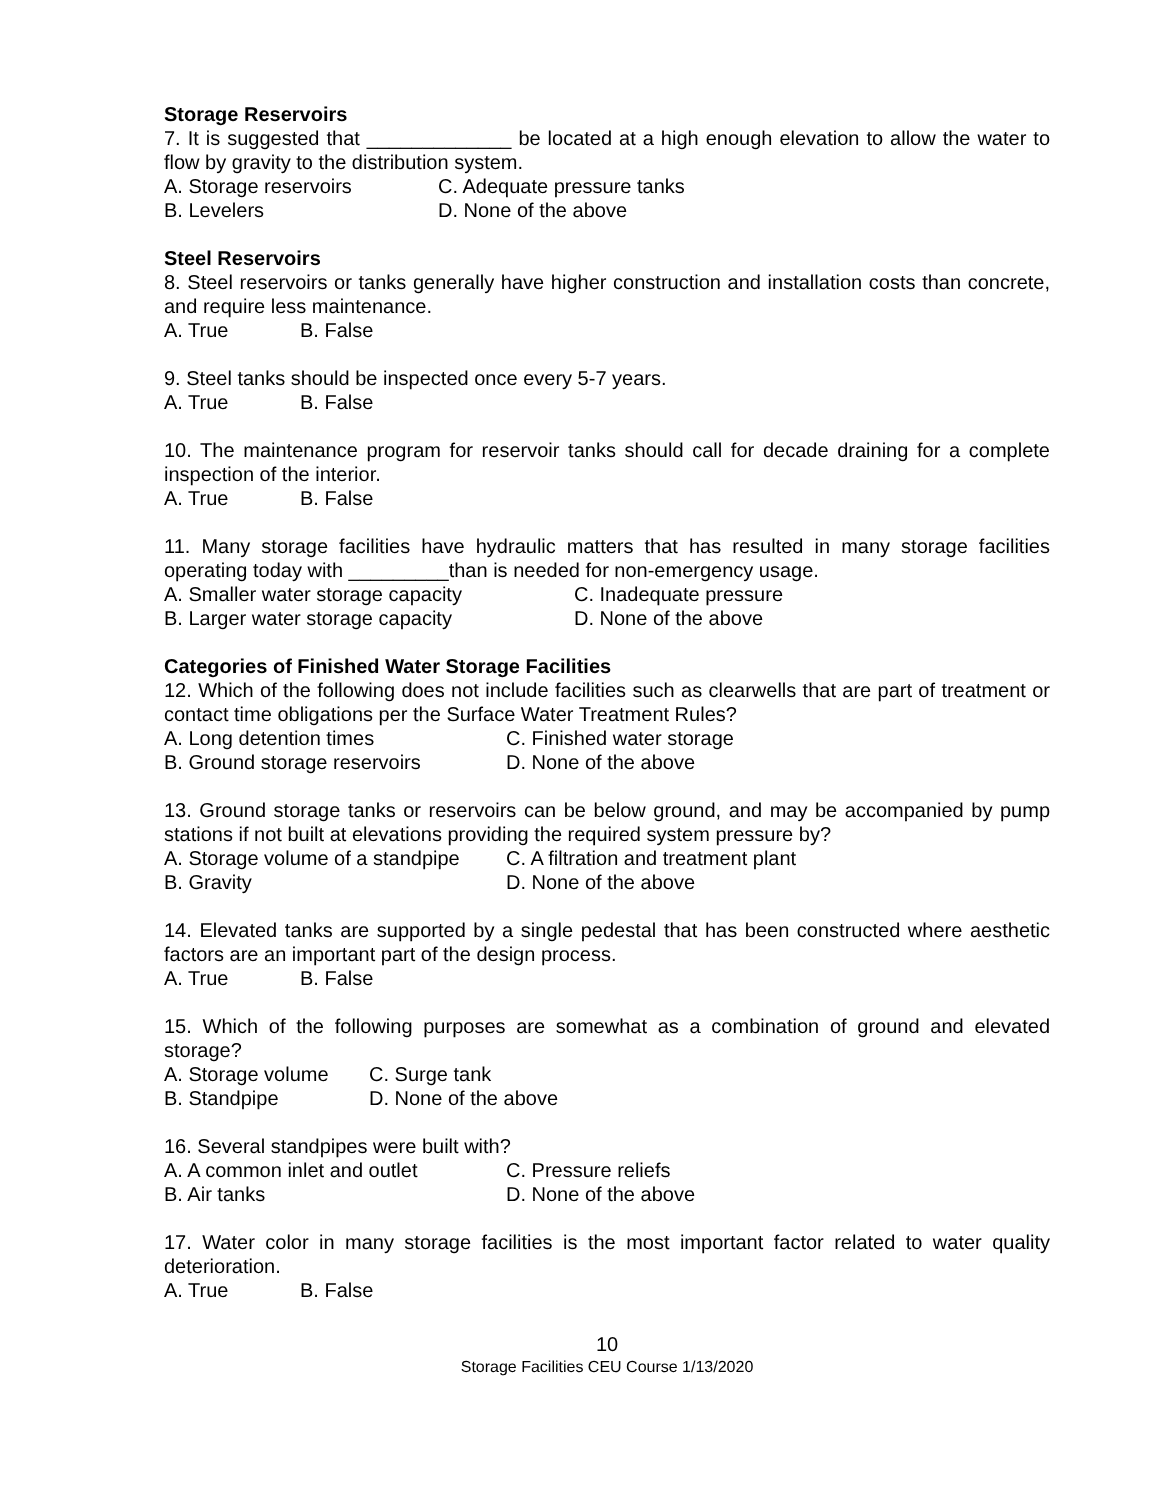Storage Reservoirs
7. It is suggested that _____________ be located at a high enough elevation to allow the water to flow by gravity to the distribution system.
A. Storage reservoirs C. Adequate pressure tanks
B. Levelers D. None of the above
Steel Reservoirs
8. Steel reservoirs or tanks generally have higher construction and installation costs than concrete, and require less maintenance.
A. True B. False
9. Steel tanks should be inspected once every 5-7 years.
A. True B. False
10. The maintenance program for reservoir tanks should call for decade draining for a complete inspection of the interior.
A. True B. False
11. Many storage facilities have hydraulic matters that has resulted in many storage facilities operating today with _________than is needed for non-emergency usage.
A. Smaller water storage capacity C. Inadequate pressure
B. Larger water storage capacity D. None of the above
Categories of Finished Water Storage Facilities
12. Which of the following does not include facilities such as clearwells that are part of treatment or contact time obligations per the Surface Water Treatment Rules?
A. Long detention times C. Finished water storage
B. Ground storage reservoirs D. None of the above
13. Ground storage tanks or reservoirs can be below ground, and may be accompanied by pump stations if not built at elevations providing the required system pressure by?
A. Storage volume of a standpipe C. A filtration and treatment plant
B. Gravity D. None of the above
14. Elevated tanks are supported by a single pedestal that has been constructed where aesthetic factors are an important part of the design process.
A. True B. False
15. Which of the following purposes are somewhat as a combination of ground and elevated storage?
A. Storage volume C. Surge tank
B. Standpipe D. None of the above
16. Several standpipes were built with?
A. A common inlet and outlet C. Pressure reliefs
B. Air tanks D. None of the above
17. Water color in many storage facilities is the most important factor related to water quality deterioration.
A. True B. False
10
Storage Facilities CEU Course 1/13/2020